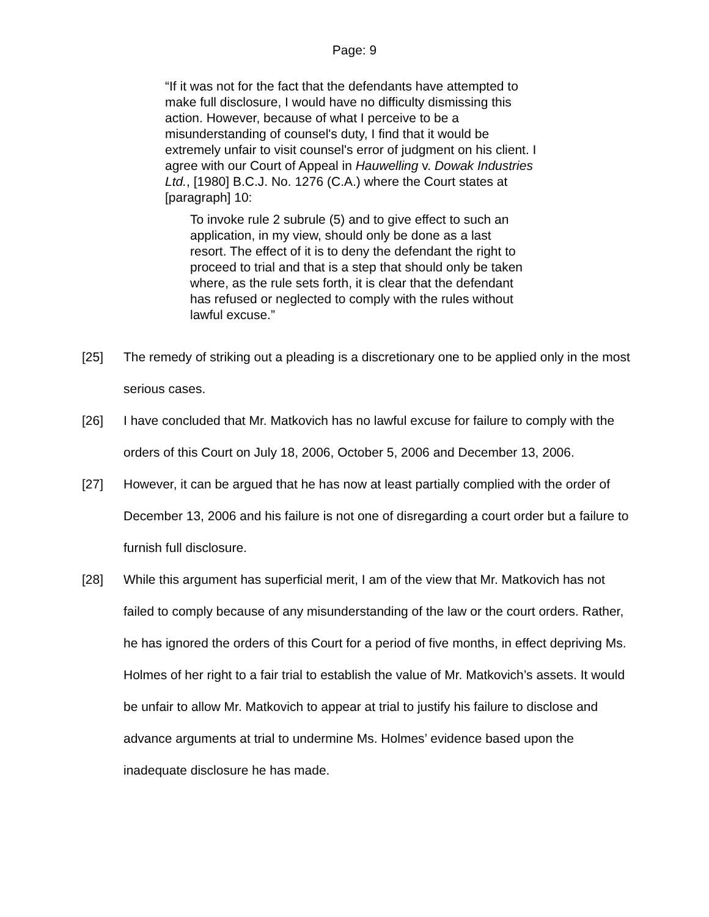Page: 9
“If it was not for the fact that the defendants have attempted to make full disclosure, I would have no difficulty dismissing this action. However, because of what I perceive to be a misunderstanding of counsel's duty, I find that it would be extremely unfair to visit counsel's error of judgment on his client. I agree with our Court of Appeal in Hauwelling v. Dowak Industries Ltd., [1980] B.C.J. No. 1276 (C.A.) where the Court states at [paragraph] 10:
To invoke rule 2 subrule (5) and to give effect to such an application, in my view, should only be done as a last resort. The effect of it is to deny the defendant the right to proceed to trial and that is a step that should only be taken where, as the rule sets forth, it is clear that the defendant has refused or neglected to comply with the rules without lawful excuse.”
[25] The remedy of striking out a pleading is a discretionary one to be applied only in the most serious cases.
[26] I have concluded that Mr. Matkovich has no lawful excuse for failure to comply with the orders of this Court on July 18, 2006, October 5, 2006 and December 13, 2006.
[27] However, it can be argued that he has now at least partially complied with the order of December 13, 2006 and his failure is not one of disregarding a court order but a failure to furnish full disclosure.
[28] While this argument has superficial merit, I am of the view that Mr. Matkovich has not failed to comply because of any misunderstanding of the law or the court orders. Rather, he has ignored the orders of this Court for a period of five months, in effect depriving Ms. Holmes of her right to a fair trial to establish the value of Mr. Matkovich’s assets. It would be unfair to allow Mr. Matkovich to appear at trial to justify his failure to disclose and advance arguments at trial to undermine Ms. Holmes’ evidence based upon the inadequate disclosure he has made.